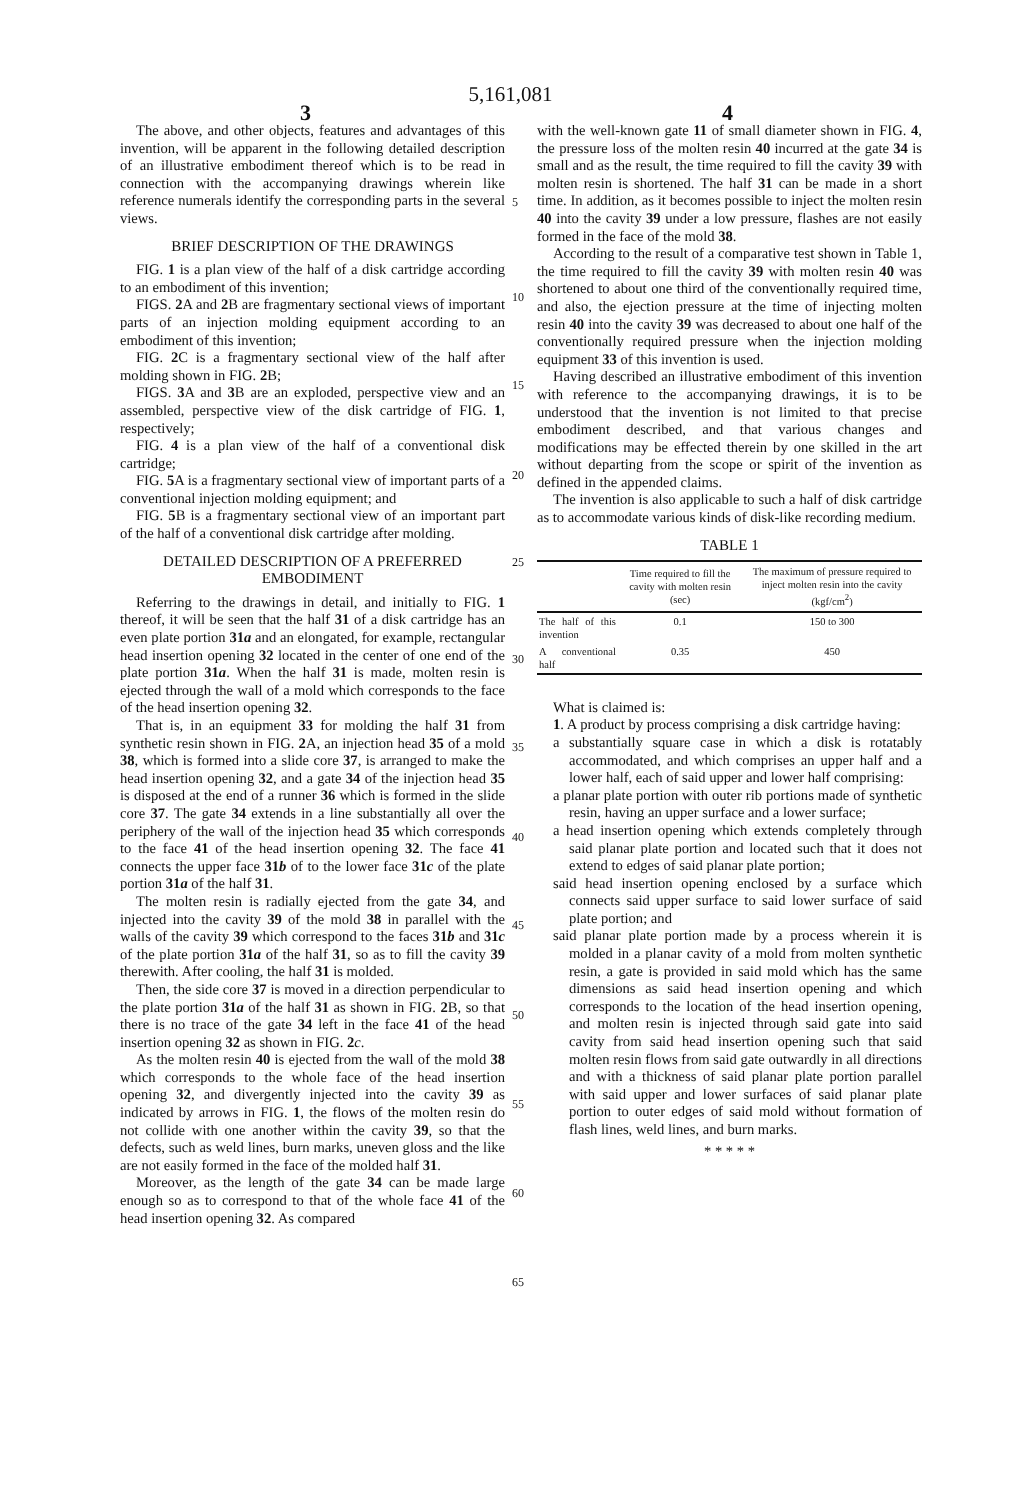5,161,081
3 4
The above, and other objects, features and advantages of this invention, will be apparent in the following detailed description of an illustrative embodiment thereof which is to be read in connection with the accompanying drawings wherein like reference numerals identify the corresponding parts in the several views.
BRIEF DESCRIPTION OF THE DRAWINGS
FIG. 1 is a plan view of the half of a disk cartridge according to an embodiment of this invention;
FIGS. 2 A and 2 B are fragmentary sectional views of important parts of an injection molding equipment according to an embodiment of this invention;
FIG. 2 C is a fragmentary sectional view of the half after molding shown in FIG. 2 B;
FIGS. 3 A and 3 B are an exploded, perspective view and an assembled, perspective view of the disk cartridge of FIG. 1, respectively;
FIG. 4 is a plan view of the half of a conventional disk cartridge;
FIG. 5 A is a fragmentary sectional view of important parts of a conventional injection molding equipment; and
FIG. 5 B is a fragmentary sectional view of an important part of the half of a conventional disk cartridge after molding.
DETAILED DESCRIPTION OF A PREFERRED EMBODIMENT
Referring to the drawings in detail, and initially to FIG. 1 thereof, it will be seen that the half 31 of a disk cartridge has an even plate portion 31a and an elongated, for example, rectangular head insertion opening 32 located in the center of one end of the plate portion 31a. When the half 31 is made, molten resin is ejected through the wall of a mold which corresponds to the face of the head insertion opening 32.
That is, in an equipment 33 for molding the half 31 from synthetic resin shown in FIG. 2 A, an injection head 35 of a mold 38, which is formed into a slide core 37, is arranged to make the head insertion opening 32, and a gate 34 of the injection head 35 is disposed at the end of a runner 36 which is formed in the slide core 37. The gate 34 extends in a line substantially all over the periphery of the wall of the injection head 35 which corresponds to the face 41 of the head insertion opening 32. The face 41 connects the upper face 31b of to the lower face 31c of the plate portion 31a of the half 31.
The molten resin is radially ejected from the gate 34, and injected into the cavity 39 of the mold 38 in parallel with the walls of the cavity 39 which correspond to the faces 31b and 31c of the plate portion 31a of the half 31, so as to fill the cavity 39 therewith. After cooling, the half 31 is molded.
Then, the side core 37 is moved in a direction perpendicular to the plate portion 31a of the half 31 as shown in FIG. 2 B, so that there is no trace of the gate 34 left in the face 41 of the head insertion opening 32 as shown in FIG. 2 c.
As the molten resin 40 is ejected from the wall of the mold 38 which corresponds to the whole face of the head insertion opening 32, and divergently injected into the cavity 39 as indicated by arrows in FIG. 1, the flows of the molten resin do not collide with one another within the cavity 39, so that the defects, such as weld lines, burn marks, uneven gloss and the like are not easily formed in the face of the molded half 31.
Moreover, as the length of the gate 34 can be made large enough so as to correspond to that of the whole face 41 of the head insertion opening 32. As compared
5
10
15
20
25
30
35
40
45
50
55
60
65
with the well-known gate 11 of small diameter shown in FIG. 4, the pressure loss of the molten resin 40 incurred at the gate 34 is small and as the result, the time required to fill the cavity 39 with molten resin is shortened. The half 31 can be made in a short time. In addition, as it becomes possible to inject the molten resin 40 into the cavity 39 under a low pressure, flashes are not easily formed in the face of the mold 38.
According to the result of a comparative test shown in Table 1, the time required to fill the cavity 39 with molten resin 40 was shortened to about one third of the conventionally required time, and also, the ejection pressure at the time of injecting molten resin 40 into the cavity 39 was decreased to about one half of the conventionally required pressure when the injection molding equipment 33 of this invention is used.
Having described an illustrative embodiment of this invention with reference to the accompanying drawings, it is to be understood that the invention is not limited to that precise embodiment described, and that various changes and modifications may be effected therein by one skilled in the art without departing from the scope or spirit of the invention as defined in the appended claims.
The invention is also applicable to such a half of disk cartridge as to accommodate various kinds of disk-like recording medium.
TABLE 1
| | Time required to fill the cavity with molten resin (sec) | The maximum of pressure required to inject molten resin into the cavity (kgf/cm<sup>2</sup>) |
| --- | --- | --- |
| The half of this invention | 0.1 | 150 to 300 |
| A conventional half | 0.35 | 450 |
What is claimed is:
1. A product by process comprising a disk cartridge having:
a substantially square case in which a disk is rotatably accommodated, and which comprises an upper half and a lower half, each of said upper and lower half comprising:
a planar plate portion with outer rib portions made of synthetic resin, having an upper surface and a lower surface;
a head insertion opening which extends completely through said planar plate portion and located such that it does not extend to edges of said planar plate portion;
said head insertion opening enclosed by a surface which connects said upper surface to said lower surface of said plate portion; and
said planar plate portion made by a process wherein it is molded in a planar cavity of a mold from molten synthetic resin, a gate is provided in said mold which has the same dimensions as said head insertion opening and which corresponds to the location of the head insertion opening, and molten resin is injected through said gate into said cavity from said head insertion opening such that said molten resin flows from said gate outwardly in all directions and with a thickness of said planar plate portion parallel with said upper and lower surfaces of said planar plate portion to outer edges of said mold without formation of flash lines, weld lines, and burn marks.
* * * * *